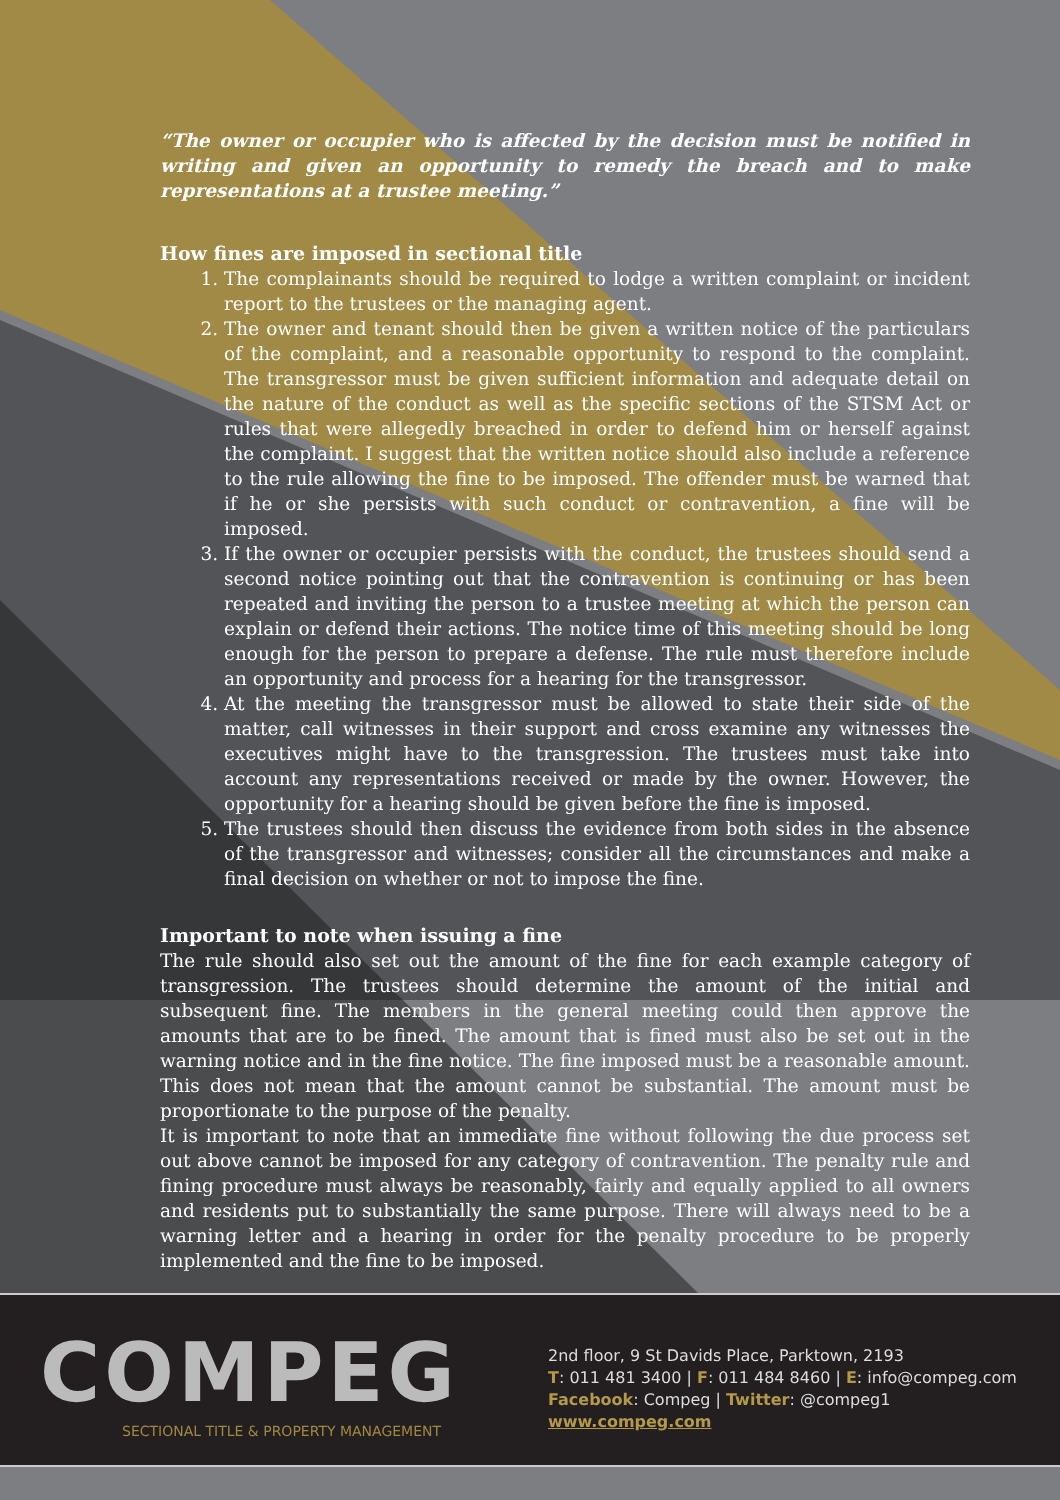“The owner or occupier who is affected by the decision must be notified in writing and given an opportunity to remedy the breach and to make representations at a trustee meeting.”
How fines are imposed in sectional title
1. The complainants should be required to lodge a written complaint or incident report to the trustees or the managing agent.
2. The owner and tenant should then be given a written notice of the particulars of the complaint, and a reasonable opportunity to respond to the complaint. The transgressor must be given sufficient information and adequate detail on the nature of the conduct as well as the specific sections of the STSM Act or rules that were allegedly breached in order to defend him or herself against the complaint. I suggest that the written notice should also include a reference to the rule allowing the fine to be imposed. The offender must be warned that if he or she persists with such conduct or contravention, a fine will be imposed.
3. If the owner or occupier persists with the conduct, the trustees should send a second notice pointing out that the contravention is continuing or has been repeated and inviting the person to a trustee meeting at which the person can explain or defend their actions. The notice time of this meeting should be long enough for the person to prepare a defense. The rule must therefore include an opportunity and process for a hearing for the transgressor.
4. At the meeting the transgressor must be allowed to state their side of the matter, call witnesses in their support and cross examine any witnesses the executives might have to the transgression. The trustees must take into account any representations received or made by the owner. However, the opportunity for a hearing should be given before the fine is imposed.
5. The trustees should then discuss the evidence from both sides in the absence of the transgressor and witnesses; consider all the circumstances and make a final decision on whether or not to impose the fine.
Important to note when issuing a fine
The rule should also set out the amount of the fine for each example category of transgression. The trustees should determine the amount of the initial and subsequent fine. The members in the general meeting could then approve the amounts that are to be fined. The amount that is fined must also be set out in the warning notice and in the fine notice. The fine imposed must be a reasonable amount. This does not mean that the amount cannot be substantial. The amount must be proportionate to the purpose of the penalty.
It is important to note that an immediate fine without following the due process set out above cannot be imposed for any category of contravention. The penalty rule and fining procedure must always be reasonably, fairly and equally applied to all owners and residents put to substantially the same purpose. There will always need to be a warning letter and a hearing in order for the penalty procedure to be properly implemented and the fine to be imposed.
COMPEG
SECTIONAL TITLE & PROPERTY MANAGEMENT
2nd floor, 9 St Davids Place, Parktown, 2193
T: 011 481 3400 | F: 011 484 8460 | E: info@compeg.com
Facebook: Compeg | Twitter: @compeg1
www.compeg.com